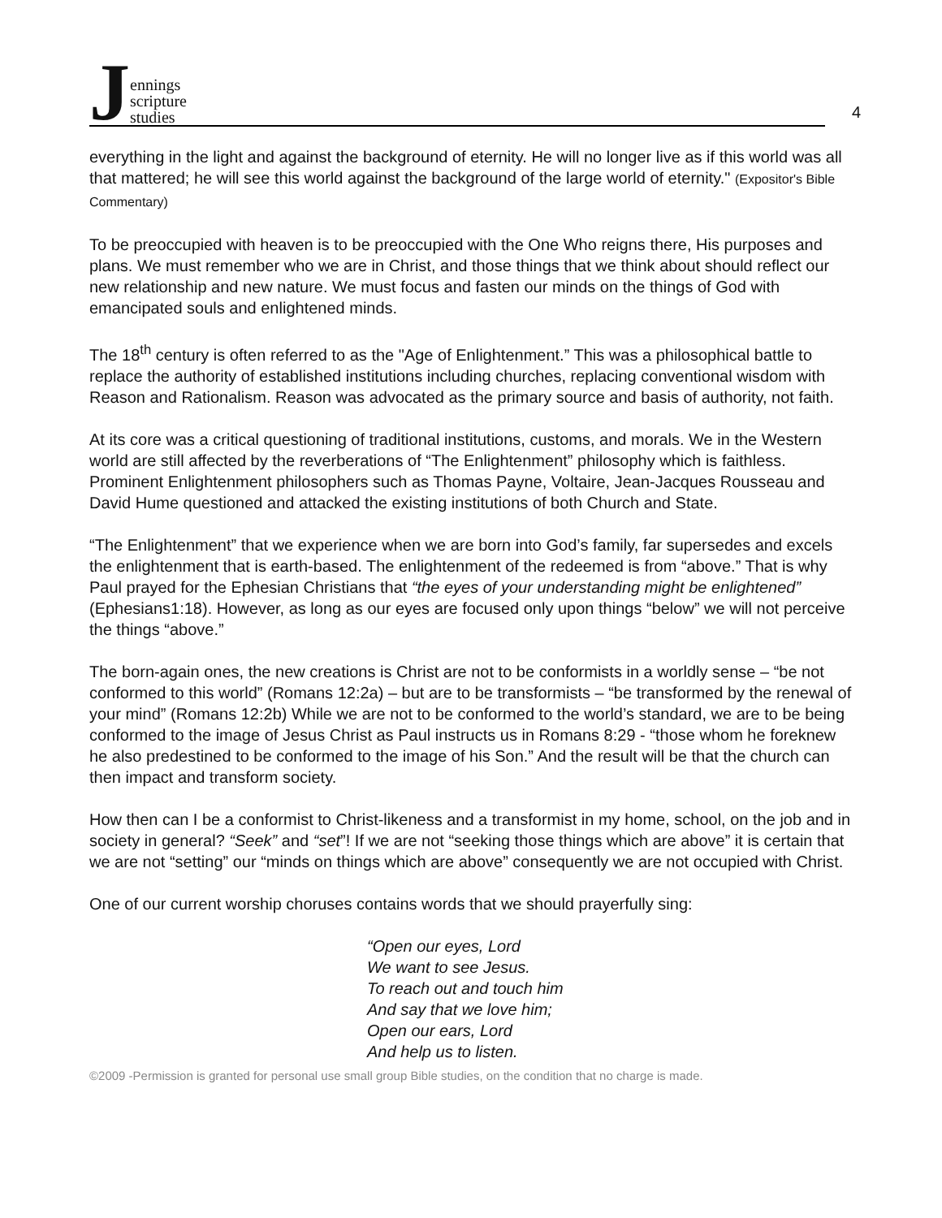Jennings
scripture
studies
4
everything in the light and against the background of eternity. He will no longer live as if this world was all that mattered; he will see this world against the background of the large world of eternity." (Expositor's Bible Commentary)
To be preoccupied with heaven is to be preoccupied with the One Who reigns there, His purposes and plans. We must remember who we are in Christ, and those things that we think about should reflect our new relationship and new nature. We must focus and fasten our minds on the things of God with emancipated souls and enlightened minds.
The 18<sup>th</sup> century is often referred to as the "Age of Enlightenment.” This was a philosophical battle to replace the authority of established institutions including churches, replacing conventional wisdom with Reason and Rationalism. Reason was advocated as the primary source and basis of authority, not faith.
At its core was a critical questioning of traditional institutions, customs, and morals. We in the Western world are still affected by the reverberations of “The Enlightenment” philosophy which is faithless. Prominent Enlightenment philosophers such as Thomas Payne, Voltaire, Jean-Jacques Rousseau and David Hume questioned and attacked the existing institutions of both Church and State.
“The Enlightenment” that we experience when we are born into God’s family, far supersedes and excels the enlightenment that is earth-based. The enlightenment of the redeemed is from “above.” That is why Paul prayed for the Ephesian Christians that “the eyes of your understanding might be enlightened” (Ephesians1:18). However, as long as our eyes are focused only upon things “below” we will not perceive the things “above.”
The born-again ones, the new creations is Christ are not to be conformists in a worldly sense – “be not conformed to this world” (Romans 12:2a) – but are to be transformists – “be transformed by the renewal of your mind” (Romans 12:2b) While we are not to be conformed to the world’s standard, we are to be being conformed to the image of Jesus Christ as Paul instructs us in Romans 8:29 - “those whom he foreknew he also predestined to be conformed to the image of his Son.” And the result will be that the church can then impact and transform society.
How then can I be a conformist to Christ-likeness and a transformist in my home, school, on the job and in society in general? “Seek” and “set”! If we are not “seeking those things which are above” it is certain that we are not “setting” our “minds on things which are above” consequently we are not occupied with Christ.
One of our current worship choruses contains words that we should prayerfully sing:
“Open our eyes, Lord
We want to see Jesus.
To reach out and touch him
And say that we love him;
Open our ears, Lord
And help us to listen.
©2009 -Permission is granted for personal use small group Bible studies, on the condition that no charge is made.